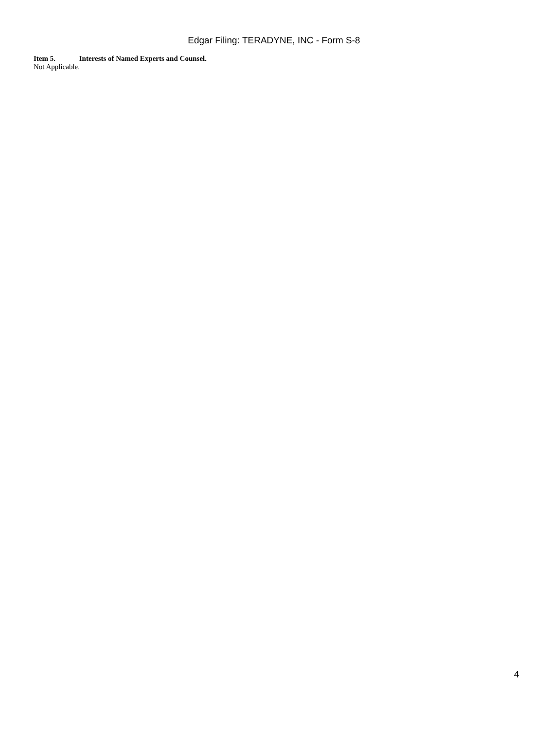Edgar Filing: TERADYNE, INC - Form S-8
Item 5. Interests of Named Experts and Counsel.
Not Applicable.
4